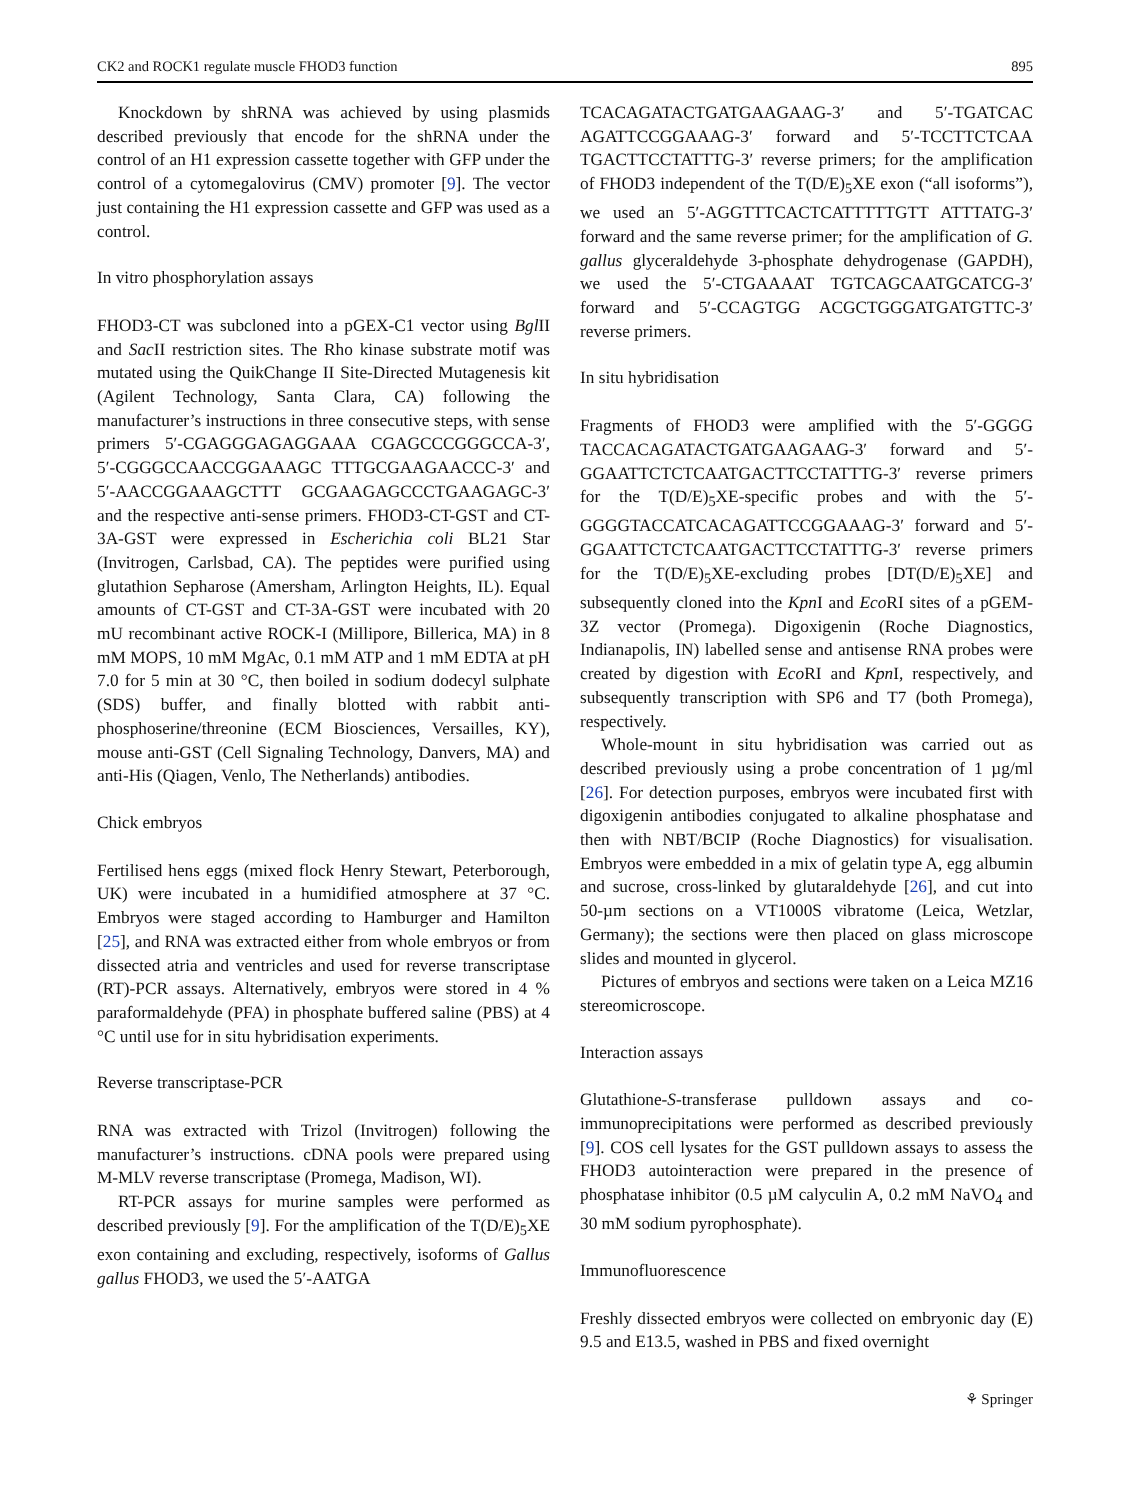CK2 and ROCK1 regulate muscle FHOD3 function 895
Knockdown by shRNA was achieved by using plasmids described previously that encode for the shRNA under the control of an H1 expression cassette together with GFP under the control of a cytomegalovirus (CMV) promoter [9]. The vector just containing the H1 expression cassette and GFP was used as a control.
In vitro phosphorylation assays
FHOD3-CT was subcloned into a pGEX-C1 vector using Bgl II and Sac II restriction sites. The Rho kinase substrate motif was mutated using the QuikChange II Site-Directed Mutagenesis kit (Agilent Technology, Santa Clara, CA) following the manufacturer’s instructions in three consecutive steps, with sense primers 5′-CGAGGGAGAGGAAA CGAGCCCGGGCCA-3′, 5′-CGGGCCAACCGGAAAGC TTTGCGAAGAACCC-3′ and 5′-AACCGGAAAGCTTT GCGAAGAGCCCTGAAGAGC-3′ and the respective anti-sense primers. FHOD3-CT-GST and CT-3A-GST were expressed in Escherichia coli BL21 Star (Invitrogen, Carlsbad, CA). The peptides were purified using glutathion Sepharose (Amersham, Arlington Heights, IL). Equal amounts of CT-GST and CT-3A-GST were incubated with 20 mU recombinant active ROCK-I (Millipore, Billerica, MA) in 8 mM MOPS, 10 mM MgAc, 0.1 mM ATP and 1 mM EDTA at pH 7.0 for 5 min at 30 °C, then boiled in sodium dodecyl sulphate (SDS) buffer, and finally blotted with rabbit anti-phosphoserine/threonine (ECM Biosciences, Versailles, KY), mouse anti-GST (Cell Signaling Technology, Danvers, MA) and anti-His (Qiagen, Venlo, The Netherlands) antibodies.
Chick embryos
Fertilised hens eggs (mixed flock Henry Stewart, Peterborough, UK) were incubated in a humidified atmosphere at 37 °C. Embryos were staged according to Hamburger and Hamilton [25], and RNA was extracted either from whole embryos or from dissected atria and ventricles and used for reverse transcriptase (RT)-PCR assays. Alternatively, embryos were stored in 4 % paraformaldehyde (PFA) in phosphate buffered saline (PBS) at 4 °C until use for in situ hybridisation experiments.
Reverse transcriptase-PCR
RNA was extracted with Trizol (Invitrogen) following the manufacturer’s instructions. cDNA pools were prepared using M-MLV reverse transcriptase (Promega, Madison, WI).
RT-PCR assays for murine samples were performed as described previously [9]. For the amplification of the T(D/E)<sub>5</sub>XE exon containing and excluding, respectively, isoforms of Gallus gallus FHOD3, we used the 5′-AATGA
TCACAGATACTGATGAAGAAG-3′ and 5′-TGATCAC AGATTCCGGAAAG-3′ forward and 5′-TCCTTCTCAA TGACTTCCTATTTG-3′ reverse primers; for the amplification of FHOD3 independent of the T(D/E)<sub>5</sub>XE exon (“all isoforms”), we used an 5′-AGGTTTCACTCATTTTTGTT ATTTATG-3′ forward and the same reverse primer; for the amplification of G. gallus glyceraldehyde 3-phosphate dehydrogenase (GAPDH), we used the 5′-CTGAAAAT TGTCAGCAATGCATCG-3′ forward and 5′-CCAGTGG ACGCTGGGATGATGTTC-3′ reverse primers.
In situ hybridisation
Fragments of FHOD3 were amplified with the 5′-GGGG TACCACAGATACTGATGAAGAAG-3′ forward and 5′-GGAATTCTCTCAATGACTTCCTATTTG-3′ reverse primers for the T(D/E)<sub>5</sub>XE-specific probes and with the 5′-GGGGTACCATCACAGATTCCGGAAAG-3′ forward and 5′-GGAATTCTCTCAATGACTTCCTATTTG-3′ reverse primers for the T(D/E)<sub>5</sub>XE-excluding probes [DT(D/E)<sub>5</sub>XE] and subsequently cloned into the Kpn I and Eco RI sites of a pGEM-3Z vector (Promega). Digoxigenin (Roche Diagnostics, Indianapolis, IN) labelled sense and antisense RNA probes were created by digestion with Eco RI and Kpn I, respectively, and subsequently transcription with SP6 and T7 (both Promega), respectively.
Whole-mount in situ hybridisation was carried out as described previously using a probe concentration of 1 µg/ml [26]. For detection purposes, embryos were incubated first with digoxigenin antibodies conjugated to alkaline phosphatase and then with NBT/BCIP (Roche Diagnostics) for visualisation. Embryos were embedded in a mix of gelatin type A, egg albumin and sucrose, cross-linked by glutaraldehyde [26], and cut into 50-µm sections on a VT1000S vibratome (Leica, Wetzlar, Germany); the sections were then placed on glass microscope slides and mounted in glycerol.
Pictures of embryos and sections were taken on a Leica MZ16 stereomicroscope.
Interaction assays
Glutathione-S-transferase pulldown assays and co-immunoprecipitations were performed as described previously [9]. COS cell lysates for the GST pulldown assays to assess the FHOD3 autointeraction were prepared in the presence of phosphatase inhibitor (0.5 µM calyculin A, 0.2 mM NaVO<sub>4</sub> and 30 mM sodium pyrophosphate).
Immunofluorescence
Freshly dissected embryos were collected on embryonic day (E) 9.5 and E13.5, washed in PBS and fixed overnight
⚘ Springer